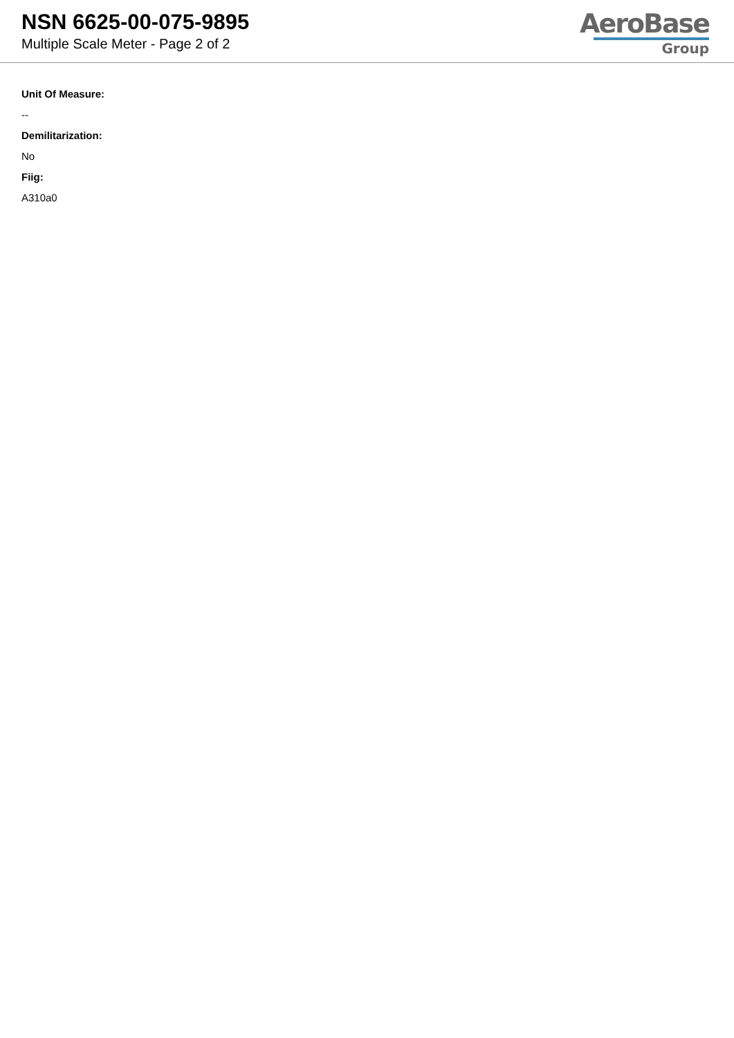NSN 6625-00-075-9895
Multiple Scale Meter - Page 2 of 2
AeroBase
Group
Unit Of Measure:
--
Demilitarization:
No
Fiig:
A310a0